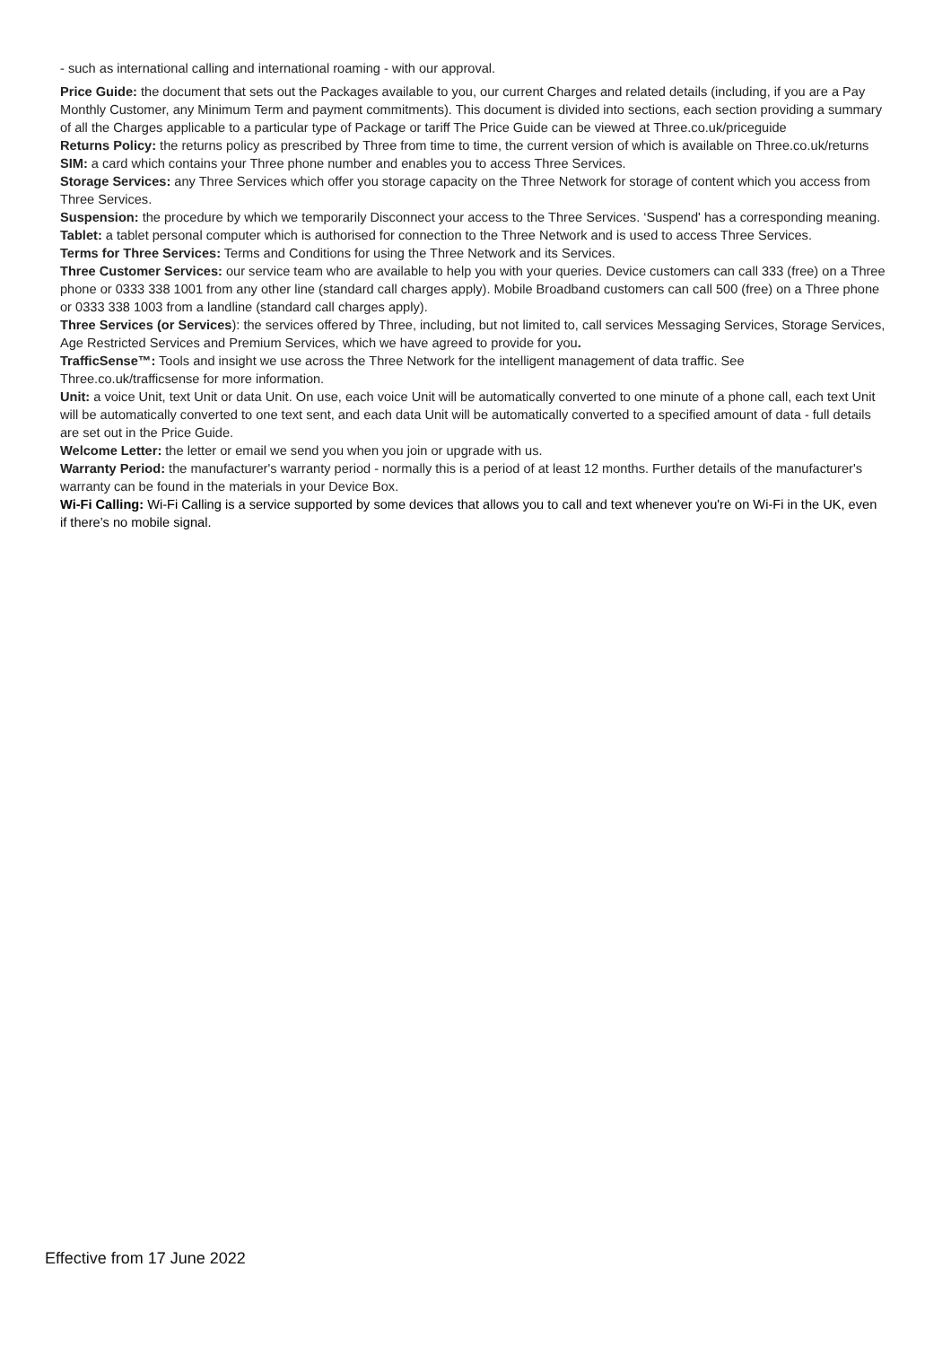- such as international calling and international roaming - with our approval.
Price Guide: the document that sets out the Packages available to you, our current Charges and related details (including, if you are a Pay Monthly Customer, any Minimum Term and payment commitments). This document is divided into sections, each section providing a summary of all the Charges applicable to a particular type of Package or tariff The Price Guide can be viewed at Three.co.uk/priceguide
Returns Policy: the returns policy as prescribed by Three from time to time, the current version of which is available on Three.co.uk/returns
SIM: a card which contains your Three phone number and enables you to access Three Services.
Storage Services: any Three Services which offer you storage capacity on the Three Network for storage of content which you access from Three Services.
Suspension: the procedure by which we temporarily Disconnect your access to the Three Services. ‘Suspend' has a corresponding meaning.
Tablet: a tablet personal computer which is authorised for connection to the Three Network and is used to access Three Services.
Terms for Three Services: Terms and Conditions for using the Three Network and its Services.
Three Customer Services: our service team who are available to help you with your queries. Device customers can call 333 (free) on a Three phone or 0333 338 1001 from any other line (standard call charges apply). Mobile Broadband customers can call 500 (free) on a Three phone or 0333 338 1003 from a landline (standard call charges apply).
Three Services (or Services): the services offered by Three, including, but not limited to, call services Messaging Services, Storage Services, Age Restricted Services and Premium Services, which we have agreed to provide for you.
TrafficSense™: Tools and insight we use across the Three Network for the intelligent management of data traffic. See Three.co.uk/trafficsense for more information.
Unit: a voice Unit, text Unit or data Unit. On use, each voice Unit will be automatically converted to one minute of a phone call, each text Unit will be automatically converted to one text sent, and each data Unit will be automatically converted to a specified amount of data - full details are set out in the Price Guide.
Welcome Letter: the letter or email we send you when you join or upgrade with us.
Warranty Period: the manufacturer's warranty period - normally this is a period of at least 12 months. Further details of the manufacturer's warranty can be found in the materials in your Device Box.
Wi-Fi Calling: Wi-Fi Calling is a service supported by some devices that allows you to call and text whenever you're on Wi-Fi in the UK, even if there’s no mobile signal.
Effective from 17 June 2022